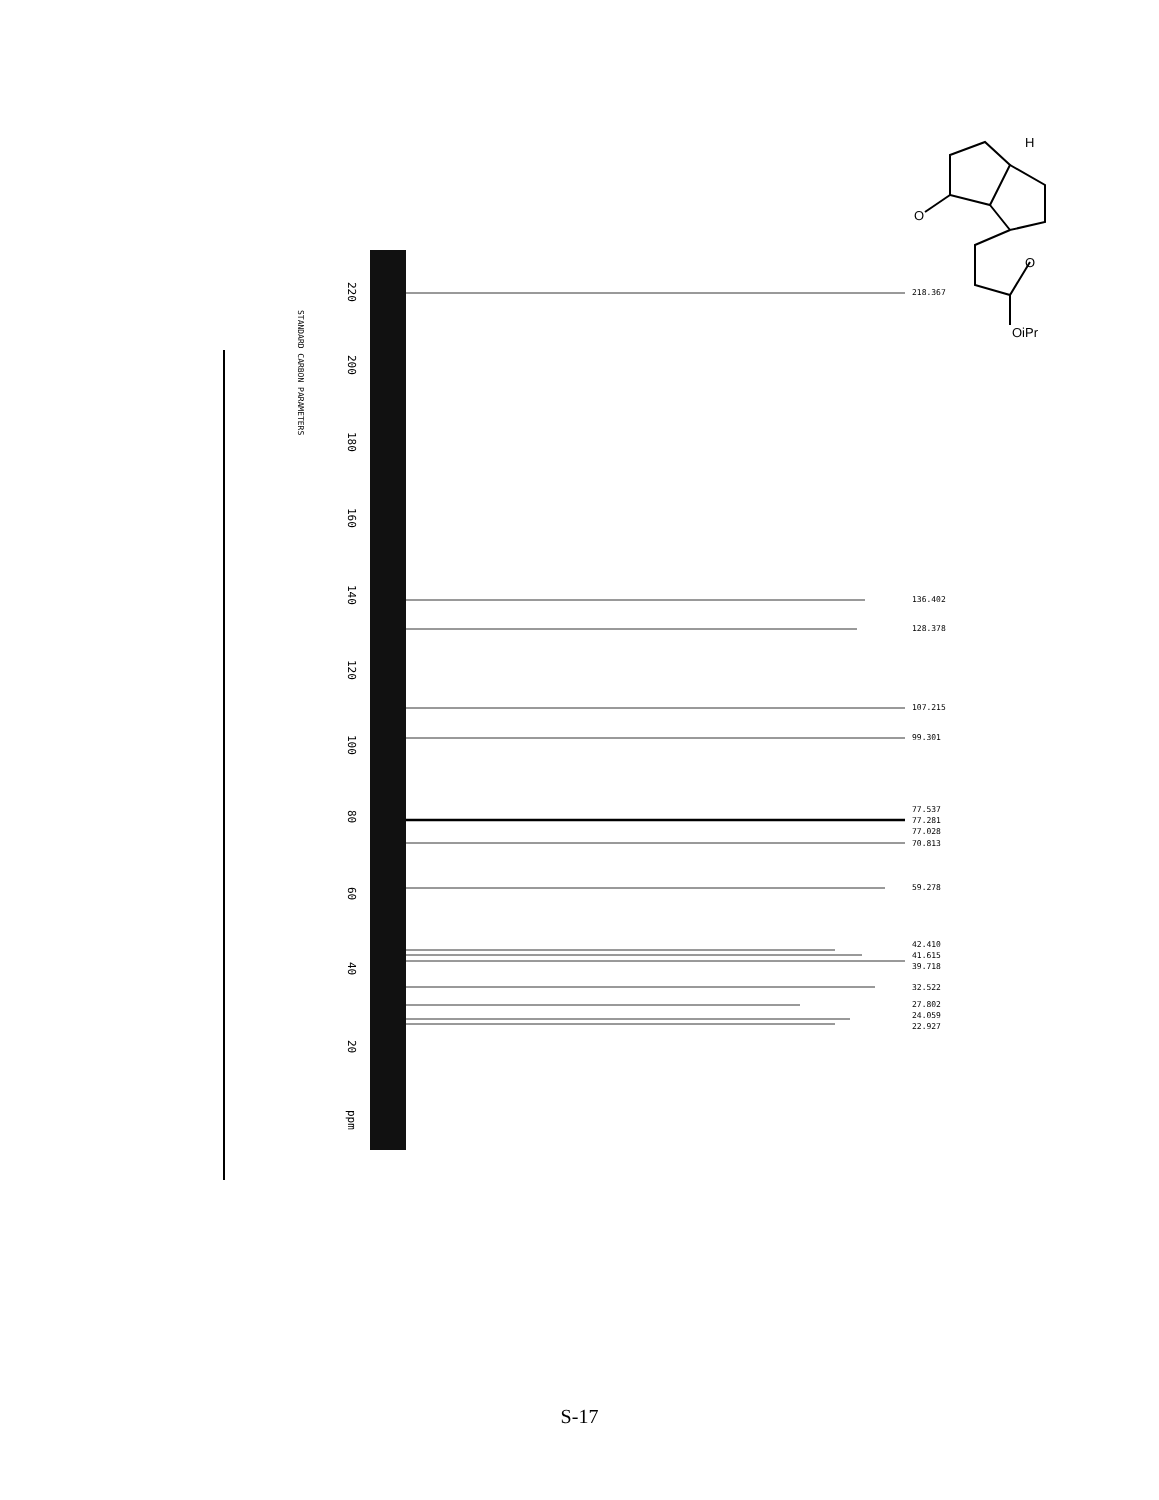H
O
O
OiPr
STANDARD CARBON PARAMETERS
220
200
180
160
140
120
100
80
60
40
20
ppm
218.367
136.402
128.378
107.215
99.301
77.537
77.281
77.028
70.813
59.278
42.410
41.615
39.718
32.522
27.802
24.059
22.927
S-17